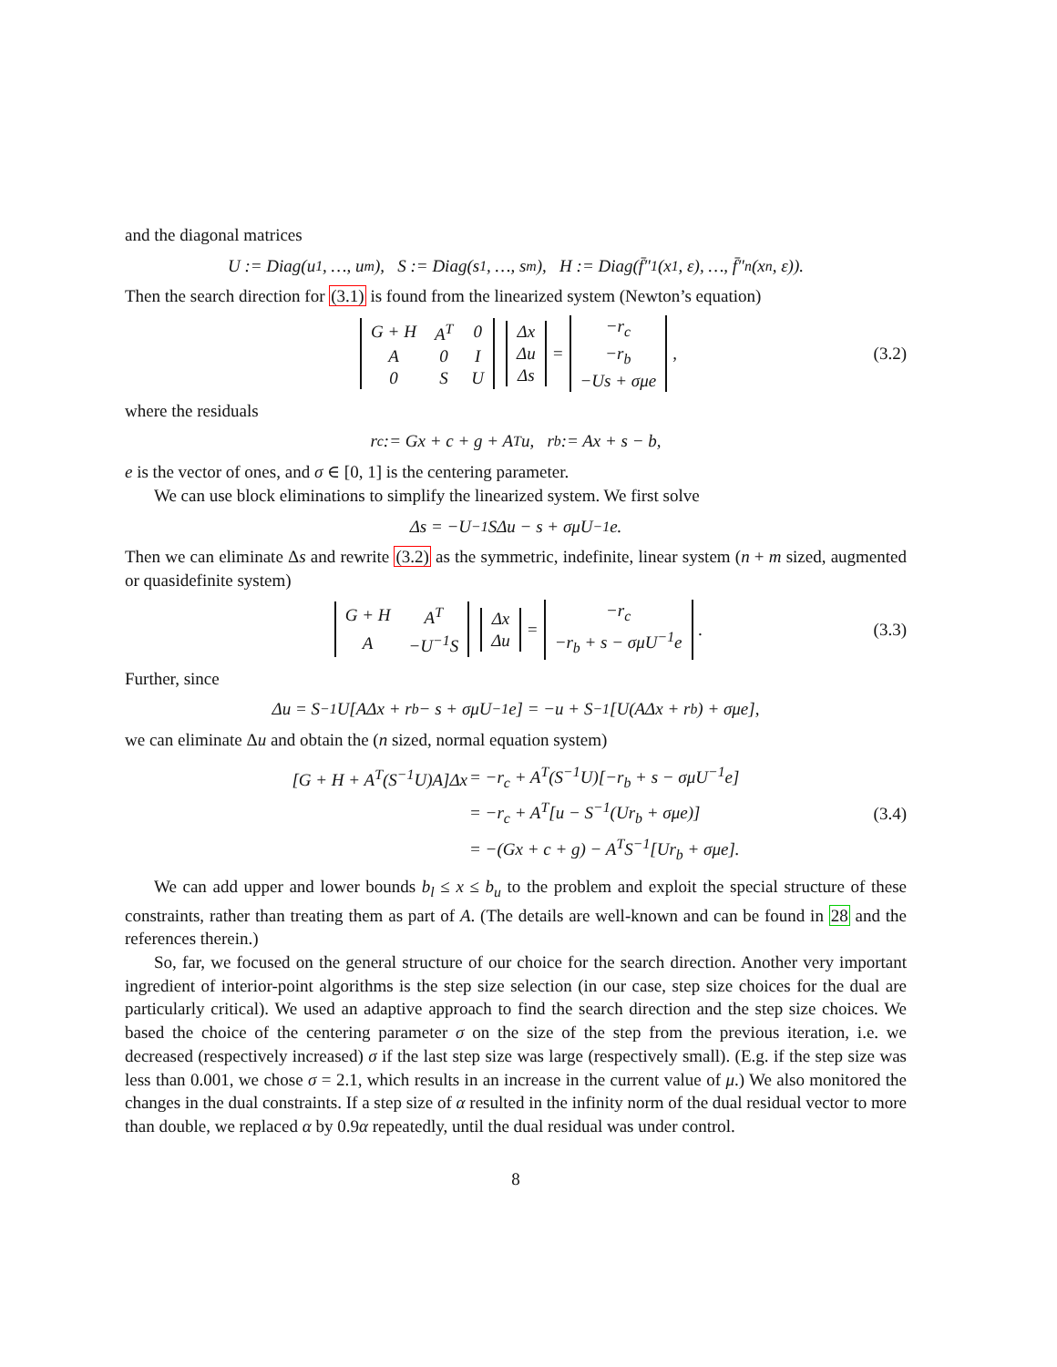and the diagonal matrices
U := Diag(u<sub>1</sub>, …, u<sub>m</sub>), S := Diag(s<sub>1</sub>, …, s<sub>m</sub>), H := Diag(f̄″<sub>1</sub>(x<sub>1</sub>, ε), …, f̄″<sub>n</sub>(x<sub>n</sub>, ε)).
Then the search direction for (3.1) is found from the linearized system (Newton’s equation)
| G + H | A<sup>T</sup> | 0 |
| A | 0 | I |
| 0 | S | U |
| Δx |
| Δu |
| Δs |
=
| −r<sub>c</sub> |
| −r<sub>b</sub> |
| −Us + σμe |
, (3.2)
where the residuals
r<sub>c</sub> := Gx + c + g + A<sup>T</sup>u, r<sub>b</sub> := Ax + s − b,
e is the vector of ones, and σ ∈ [0, 1] is the centering parameter.
We can use block eliminations to simplify the linearized system. We first solve
Δs = −U<sup>−1</sup>SΔu − s + σμU<sup>−1</sup>e.
Then we can eliminate Δs and rewrite (3.2) as the symmetric, indefinite, linear system (n + m sized, augmented or quasidefinite system)
| G + H | A<sup>T</sup> |
| A | −U<sup>−1</sup>S |
| Δx |
| Δu |
=
| −r<sub>c</sub> |
| −r<sub>b</sub> + s − σμU<sup>−1</sup>e |
. (3.3)
Further, since
Δu = S<sup>−1</sup>U[AΔx + r<sub>b</sub> − s + σμU<sup>−1</sup>e] = −u + S<sup>−1</sup>[U(AΔx + r<sub>b</sub>) + σμe],
we can eliminate Δu and obtain the (n sized, normal equation system)
| [G + H + A<sup>T</sup>(S<sup>−1</sup>U)A]Δx | = −r<sub>c</sub> + A<sup>T</sup>(S<sup>−1</sup>U)[−r<sub>b</sub> + s − σμU<sup>−1</sup>e] |
| | = −r<sub>c</sub> + A<sup>T</sup>[u − S<sup>−1</sup>(Ur<sub>b</sub> + σμe)] |
| | = −(Gx + c + g) − A<sup>T</sup>S<sup>−1</sup>[Ur<sub>b</sub> + σμe]. |
(3.4)
We can add upper and lower bounds b<sub>l</sub> ≤ x ≤ b<sub>u</sub> to the problem and exploit the special structure of these constraints, rather than treating them as part of A. (The details are well-known and can be found in 28 and the references therein.)
So, far, we focused on the general structure of our choice for the search direction. Another very important ingredient of interior-point algorithms is the step size selection (in our case, step size choices for the dual are particularly critical). We used an adaptive approach to find the search direction and the step size choices. We based the choice of the centering parameter σ on the size of the step from the previous iteration, i.e. we decreased (respectively increased) σ if the last step size was large (respectively small). (E.g. if the step size was less than 0.001, we chose σ = 2.1, which results in an increase in the current value of μ.) We also monitored the changes in the dual constraints. If a step size of α resulted in the infinity norm of the dual residual vector to more than double, we replaced α by 0.9α repeatedly, until the dual residual was under control.
8